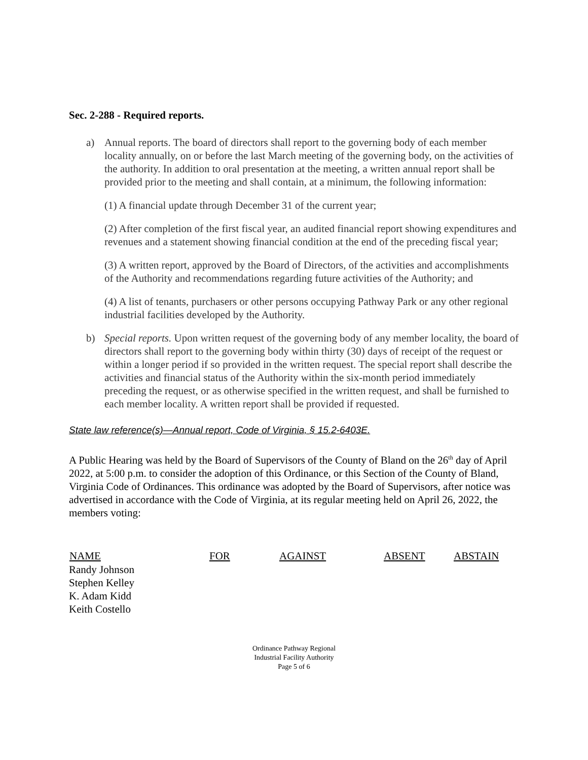Sec. 2-288 - Required reports.
a) Annual reports. The board of directors shall report to the governing body of each member locality annually, on or before the last March meeting of the governing body, on the activities of the authority. In addition to oral presentation at the meeting, a written annual report shall be provided prior to the meeting and shall contain, at a minimum, the following information:
(1) A financial update through December 31 of the current year;
(2) After completion of the first fiscal year, an audited financial report showing expenditures and revenues and a statement showing financial condition at the end of the preceding fiscal year;
(3) A written report, approved by the Board of Directors, of the activities and accomplishments of the Authority and recommendations regarding future activities of the Authority; and
(4) A list of tenants, purchasers or other persons occupying Pathway Park or any other regional industrial facilities developed by the Authority.
b) Special reports. Upon written request of the governing body of any member locality, the board of directors shall report to the governing body within thirty (30) days of receipt of the request or within a longer period if so provided in the written request. The special report shall describe the activities and financial status of the Authority within the six-month period immediately preceding the request, or as otherwise specified in the written request, and shall be furnished to each member locality. A written report shall be provided if requested.
State law reference(s)—Annual report, Code of Virginia, § 15.2-6403E.
A Public Hearing was held by the Board of Supervisors of the County of Bland on the 26<sup>th</sup> day of April 2022, at 5:00 p.m. to consider the adoption of this Ordinance, or this Section of the County of Bland, Virginia Code of Ordinances. This ordinance was adopted by the Board of Supervisors, after notice was advertised in accordance with the Code of Virginia, at its regular meeting held on April 26, 2022, the members voting:
| NAME | FOR | AGAINST | ABSENT | ABSTAIN |
| --- | --- | --- | --- | --- |
| Randy Johnson | | | | |
| Stephen Kelley | | | | |
| K. Adam Kidd | | | | |
| Keith Costello | | | | |
Ordinance Pathway Regional
Industrial Facility Authority
Page 5 of 6